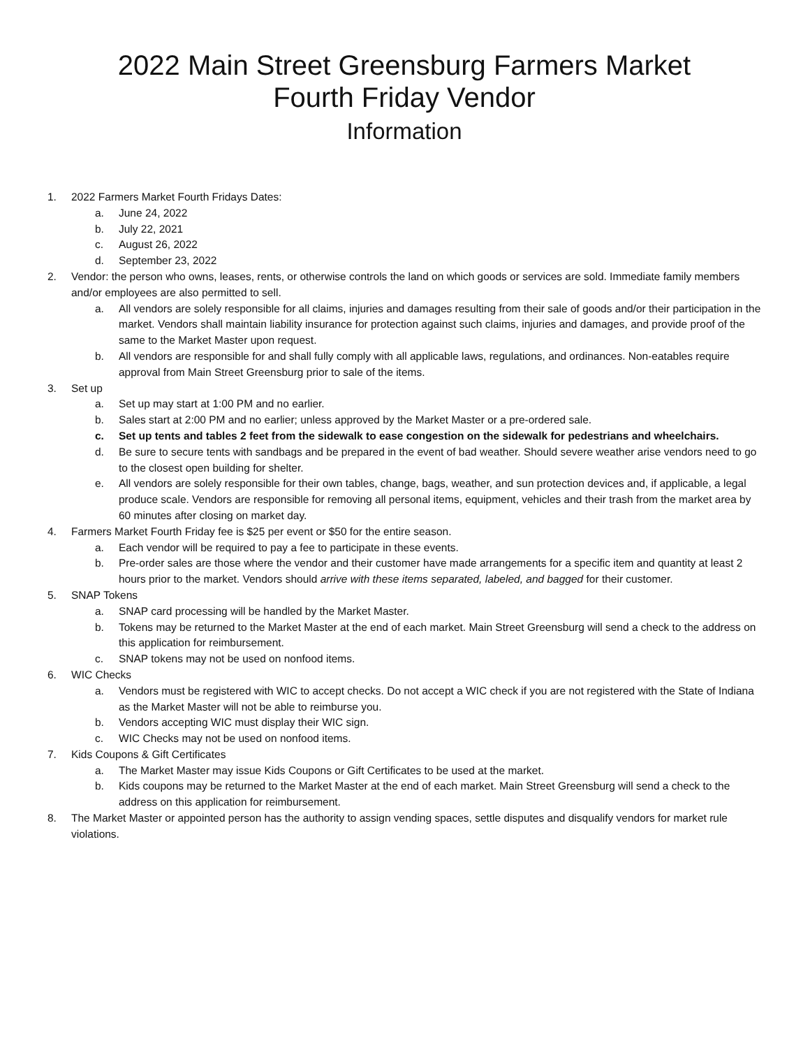2022 Main Street Greensburg Farmers Market
Fourth Friday Vendor
Information
1. 2022 Farmers Market Fourth Fridays Dates:
a. June 24, 2022
b. July 22, 2021
c. August 26, 2022
d. September 23, 2022
2. Vendor: the person who owns, leases, rents, or otherwise controls the land on which goods or services are sold. Immediate family members and/or employees are also permitted to sell.
a. All vendors are solely responsible for all claims, injuries and damages resulting from their sale of goods and/or their participation in the market. Vendors shall maintain liability insurance for protection against such claims, injuries and damages, and provide proof of the same to the Market Master upon request.
b. All vendors are responsible for and shall fully comply with all applicable laws, regulations, and ordinances. Non-eatables require approval from Main Street Greensburg prior to sale of the items.
3. Set up
a. Set up may start at 1:00 PM and no earlier.
b. Sales start at 2:00 PM and no earlier; unless approved by the Market Master or a pre-ordered sale.
c. Set up tents and tables 2 feet from the sidewalk to ease congestion on the sidewalk for pedestrians and wheelchairs.
d. Be sure to secure tents with sandbags and be prepared in the event of bad weather. Should severe weather arise vendors need to go to the closest open building for shelter.
e. All vendors are solely responsible for their own tables, change, bags, weather, and sun protection devices and, if applicable, a legal produce scale. Vendors are responsible for removing all personal items, equipment, vehicles and their trash from the market area by 60 minutes after closing on market day.
4. Farmers Market Fourth Friday fee is $25 per event or $50 for the entire season.
a. Each vendor will be required to pay a fee to participate in these events.
b. Pre-order sales are those where the vendor and their customer have made arrangements for a specific item and quantity at least 2 hours prior to the market. Vendors should arrive with these items separated, labeled, and bagged for their customer.
5. SNAP Tokens
a. SNAP card processing will be handled by the Market Master.
b. Tokens may be returned to the Market Master at the end of each market. Main Street Greensburg will send a check to the address on this application for reimbursement.
c. SNAP tokens may not be used on nonfood items.
6. WIC Checks
a. Vendors must be registered with WIC to accept checks. Do not accept a WIC check if you are not registered with the State of Indiana as the Market Master will not be able to reimburse you.
b. Vendors accepting WIC must display their WIC sign.
c. WIC Checks may not be used on nonfood items.
7. Kids Coupons & Gift Certificates
a. The Market Master may issue Kids Coupons or Gift Certificates to be used at the market.
b. Kids coupons may be returned to the Market Master at the end of each market. Main Street Greensburg will send a check to the address on this application for reimbursement.
8. The Market Master or appointed person has the authority to assign vending spaces, settle disputes and disqualify vendors for market rule violations.